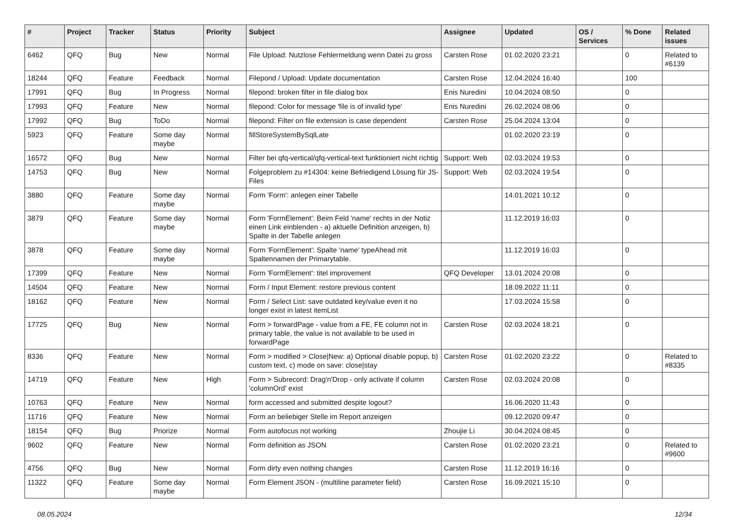| # | Project | Tracker | Status | Priority | Subject | Assignee | Updated | OS / Services | % Done | Related issues |
| --- | --- | --- | --- | --- | --- | --- | --- | --- | --- | --- |
| 6462 | QFQ | Bug | New | Normal | File Upload: Nutzlose Fehlermeldung wenn Datei zu gross | Carsten Rose | 01.02.2020 23:21 | | 0 | Related to #6139 |
| 18244 | QFQ | Feature | Feedback | Normal | Filepond / Upload: Update documentation | Carsten Rose | 12.04.2024 16:40 | | 100 | |
| 17991 | QFQ | Bug | In Progress | Normal | filepond: broken filter in file dialog box | Enis Nuredini | 10.04.2024 08:50 | | 0 | |
| 17993 | QFQ | Feature | New | Normal | filepond: Color for message 'file is of invalid type' | Enis Nuredini | 26.02.2024 08:06 | | 0 | |
| 17992 | QFQ | Bug | ToDo | Normal | filepond: Filter on file extension is case dependent | Carsten Rose | 25.04.2024 13:04 | | 0 | |
| 5923 | QFQ | Feature | Some day maybe | Normal | fillStoreSystemBySqlLate | | 01.02.2020 23:19 | | 0 | |
| 16572 | QFQ | Bug | New | Normal | Filter bei qfq-vertical/qfq-vertical-text funktioniert nicht richtig | Support: Web | 02.03.2024 19:53 | | 0 | |
| 14753 | QFQ | Bug | New | Normal | Folgeproblem zu #14304: keine Befriedigend Lösung für JS-Files | Support: Web | 02.03.2024 19:54 | | 0 | |
| 3880 | QFQ | Feature | Some day maybe | Normal | Form 'Form': anlegen einer Tabelle | | 14.01.2021 10:12 | | 0 | |
| 3879 | QFQ | Feature | Some day maybe | Normal | Form 'FormElement': Beim Feld 'name' rechts in der Notiz einen Link einblenden - a) aktuelle Definition anzeigen, b) Spalte in der Tabelle anlegen | | 11.12.2019 16:03 | | 0 | |
| 3878 | QFQ | Feature | Some day maybe | Normal | Form 'FormElement': Spalte 'name' typeAhead mit Spaltennamen der Primarytable. | | 11.12.2019 16:03 | | 0 | |
| 17399 | QFQ | Feature | New | Normal | Form 'FormElement': titel improvement | QFQ Developer | 13.01.2024 20:08 | | 0 | |
| 14504 | QFQ | Feature | New | Normal | Form / Input Element: restore previous content | | 18.09.2022 11:11 | | 0 | |
| 18162 | QFQ | Feature | New | Normal | Form / Select List: save outdated key/value even it no longer exist in latest itemList | | 17.03.2024 15:58 | | 0 | |
| 17725 | QFQ | Bug | New | Normal | Form > forwardPage - value from a FE, FE column not in primary table, the value is not available to be used in forwardPage | Carsten Rose | 02.03.2024 18:21 | | 0 | |
| 8336 | QFQ | Feature | New | Normal | Form > modified > Close/New: a) Optional disable popup, b) custom text, c) mode on save: close/stay | Carsten Rose | 01.02.2020 23:22 | | 0 | Related to #8335 |
| 14719 | QFQ | Feature | New | High | Form > Subrecord: Drag'n'Drop - only activate if column 'columnOrd' exist | Carsten Rose | 02.03.2024 20:08 | | 0 | |
| 10763 | QFQ | Feature | New | Normal | form accessed and submitted despite logout? | | 16.06.2020 11:43 | | 0 | |
| 11716 | QFQ | Feature | New | Normal | Form an beliebiger Stelle im Report anzeigen | | 09.12.2020 09:47 | | 0 | |
| 18154 | QFQ | Bug | Priorize | Normal | Form autofocus not working | Zhoujie Li | 30.04.2024 08:45 | | 0 | |
| 9602 | QFQ | Feature | New | Normal | Form definition as JSON | Carsten Rose | 01.02.2020 23:21 | | 0 | Related to #9600 |
| 4756 | QFQ | Bug | New | Normal | Form dirty even nothing changes | Carsten Rose | 11.12.2019 16:16 | | 0 | |
| 11322 | QFQ | Feature | Some day maybe | Normal | Form Element JSON - (multiline parameter field) | Carsten Rose | 16.09.2021 15:10 | | 0 | |
08.05.2024 12/34